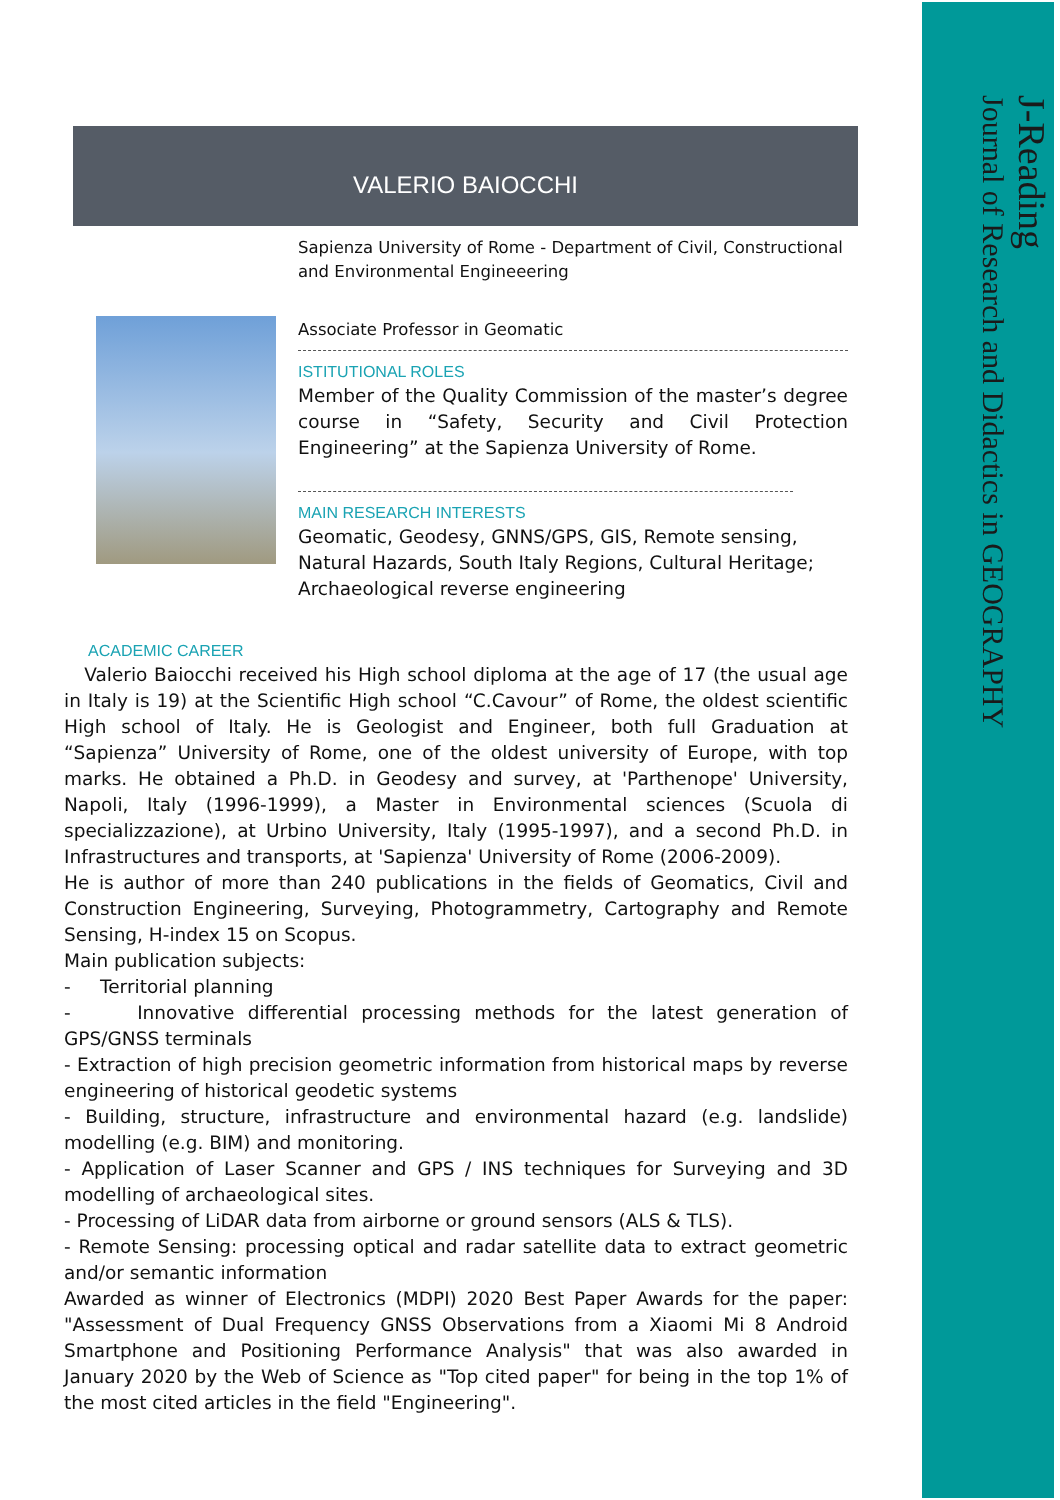J-Reading
Journal of Research and Didactics in GEOGRAPHY
VALERIO BAIOCCHI
Sapienza University of Rome - Department of Civil, Constructional and Environmental Engineeering
Associate Professor in Geomatic
ISTITUTIONAL ROLES
Member of the Quality Commission of the master’s degree course in “Safety, Security and Civil Protection Engineering” at the Sapienza University of Rome.
MAIN RESEARCH INTERESTS
Geomatic, Geodesy, GNNS/GPS, GIS, Remote sensing, Natural Hazards, South Italy Regions, Cultural Heritage; Archaeological reverse engineering
ACADEMIC CAREER
Valerio Baiocchi received his High school diploma at the age of 17 (the usual age in Italy is 19) at the Scientific High school “C.Cavour” of Rome, the oldest scientific High school of Italy. He is Geologist and Engineer, both full Graduation at “Sapienza” University of Rome, one of the oldest university of Europe, with top marks. He obtained a Ph.D. in Geodesy and survey, at 'Parthenope' University, Napoli, Italy (1996-1999), a Master in Environmental sciences (Scuola di specializzazione), at Urbino University, Italy (1995-1997), and a second Ph.D. in Infrastructures and transports, at 'Sapienza' University of Rome (2006-2009).
He is author of more than 240 publications in the fields of Geomatics, Civil and Construction Engineering, Surveying, Photogrammetry, Cartography and Remote Sensing, H-index 15 on Scopus.
Main publication subjects:
- Territorial planning
- Innovative differential processing methods for the latest generation of GPS/GNSS terminals
- Extraction of high precision geometric information from historical maps by reverse engineering of historical geodetic systems
- Building, structure, infrastructure and environmental hazard (e.g. landslide) modelling (e.g. BIM) and monitoring.
- Application of Laser Scanner and GPS / INS techniques for Surveying and 3D modelling of archaeological sites.
- Processing of LiDAR data from airborne or ground sensors (ALS & TLS).
- Remote Sensing: processing optical and radar satellite data to extract geometric and/or semantic information
Awarded as winner of Electronics (MDPI) 2020 Best Paper Awards for the paper: "Assessment of Dual Frequency GNSS Observations from a Xiaomi Mi 8 Android Smartphone and Positioning Performance Analysis" that was also awarded in January 2020 by the Web of Science as "Top cited paper" for being in the top 1% of the most cited articles in the field "Engineering".